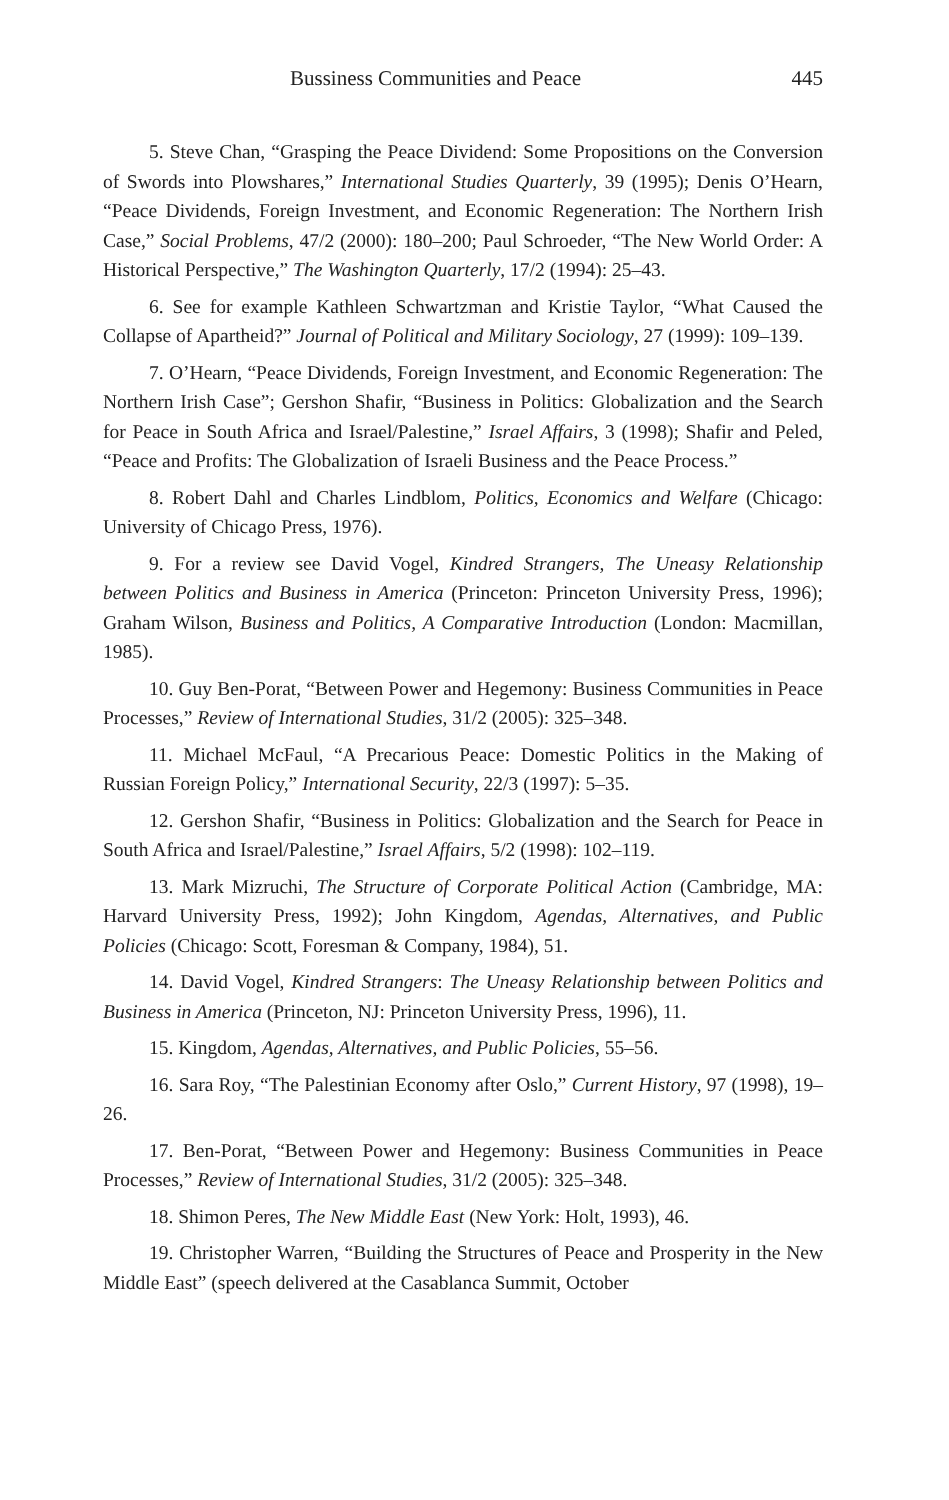Bussiness Communities and Peace 445
5. Steve Chan, “Grasping the Peace Dividend: Some Propositions on the Conversion of Swords into Plowshares,” International Studies Quarterly, 39 (1995); Denis O’Hearn, “Peace Dividends, Foreign Investment, and Economic Regeneration: The Northern Irish Case,” Social Problems, 47/2 (2000): 180–200; Paul Schroeder, “The New World Order: A Historical Perspective,” The Washington Quarterly, 17/2 (1994): 25–43.
6. See for example Kathleen Schwartzman and Kristie Taylor, “What Caused the Collapse of Apartheid?” Journal of Political and Military Sociology, 27 (1999): 109–139.
7. O’Hearn, “Peace Dividends, Foreign Investment, and Economic Regeneration: The Northern Irish Case”; Gershon Shafir, “Business in Politics: Globalization and the Search for Peace in South Africa and Israel/Palestine,” Israel Affairs, 3 (1998); Shafir and Peled, “Peace and Profits: The Globalization of Israeli Business and the Peace Process.”
8. Robert Dahl and Charles Lindblom, Politics, Economics and Welfare (Chicago: University of Chicago Press, 1976).
9. For a review see David Vogel, Kindred Strangers, The Uneasy Relationship between Politics and Business in America (Princeton: Princeton University Press, 1996); Graham Wilson, Business and Politics, A Comparative Introduction (London: Macmillan, 1985).
10. Guy Ben-Porat, “Between Power and Hegemony: Business Communities in Peace Processes,” Review of International Studies, 31/2 (2005): 325–348.
11. Michael McFaul, “A Precarious Peace: Domestic Politics in the Making of Russian Foreign Policy,” International Security, 22/3 (1997): 5–35.
12. Gershon Shafir, “Business in Politics: Globalization and the Search for Peace in South Africa and Israel/Palestine,” Israel Affairs, 5/2 (1998): 102–119.
13. Mark Mizruchi, The Structure of Corporate Political Action (Cambridge, MA: Harvard University Press, 1992); John Kingdom, Agendas, Alternatives, and Public Policies (Chicago: Scott, Foresman & Company, 1984), 51.
14. David Vogel, Kindred Strangers: The Uneasy Relationship between Politics and Business in America (Princeton, NJ: Princeton University Press, 1996), 11.
15. Kingdom, Agendas, Alternatives, and Public Policies, 55–56.
16. Sara Roy, “The Palestinian Economy after Oslo,” Current History, 97 (1998), 19–26.
17. Ben-Porat, “Between Power and Hegemony: Business Communities in Peace Processes,” Review of International Studies, 31/2 (2005): 325–348.
18. Shimon Peres, The New Middle East (New York: Holt, 1993), 46.
19. Christopher Warren, “Building the Structures of Peace and Prosperity in the New Middle East” (speech delivered at the Casablanca Summit, October